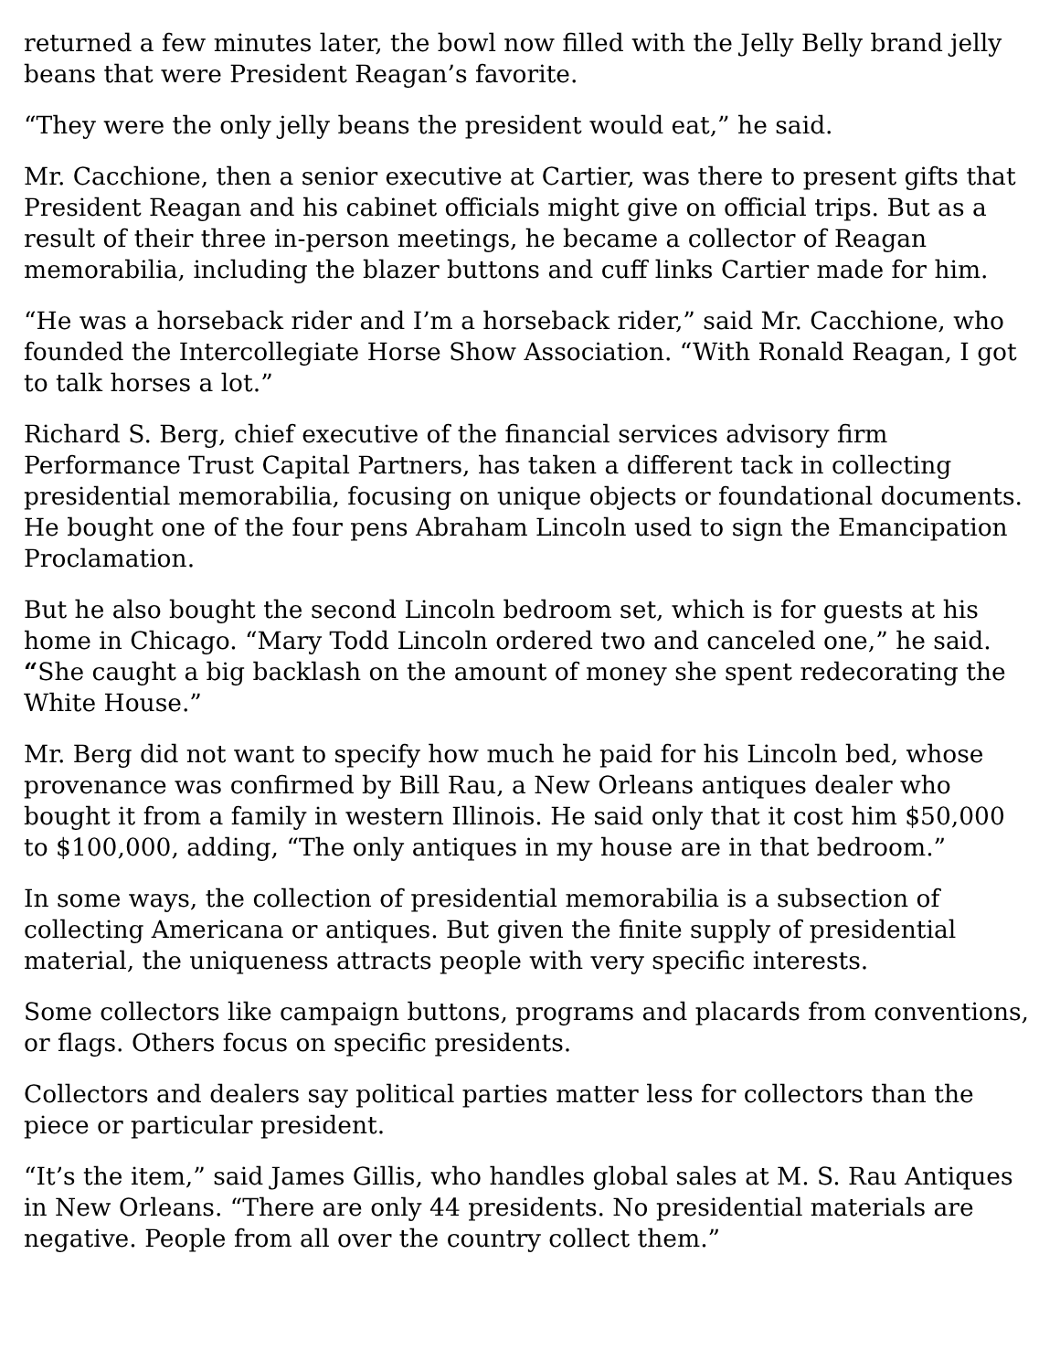returned a few minutes later, the bowl now filled with the Jelly Belly brand jelly beans that were President Reagan’s favorite.
“They were the only jelly beans the president would eat,” he said.
Mr. Cacchione, then a senior executive at Cartier, was there to present gifts that President Reagan and his cabinet officials might give on official trips. But as a result of their three in-person meetings, he became a collector of Reagan memorabilia, including the blazer buttons and cuff links Cartier made for him.
“He was a horseback rider and I’m a horseback rider,” said Mr. Cacchione, who founded the Intercollegiate Horse Show Association. “With Ronald Reagan, I got to talk horses a lot.”
Richard S. Berg, chief executive of the financial services advisory firm Performance Trust Capital Partners, has taken a different tack in collecting presidential memorabilia, focusing on unique objects or foundational documents. He bought one of the four pens Abraham Lincoln used to sign the Emancipation Proclamation.
But he also bought the second Lincoln bedroom set, which is for guests at his home in Chicago. “Mary Todd Lincoln ordered two and canceled one,” he said. “She caught a big backlash on the amount of money she spent redecorating the White House.”
Mr. Berg did not want to specify how much he paid for his Lincoln bed, whose provenance was confirmed by Bill Rau, a New Orleans antiques dealer who bought it from a family in western Illinois. He said only that it cost him $50,000 to $100,000, adding, “The only antiques in my house are in that bedroom.”
In some ways, the collection of presidential memorabilia is a subsection of collecting Americana or antiques. But given the finite supply of presidential material, the uniqueness attracts people with very specific interests.
Some collectors like campaign buttons, programs and placards from conventions, or flags. Others focus on specific presidents.
Collectors and dealers say political parties matter less for collectors than the piece or particular president.
“It’s the item,” said James Gillis, who handles global sales at M. S. Rau Antiques in New Orleans. “There are only 44 presidents. No presidential materials are negative. People from all over the country collect them.”